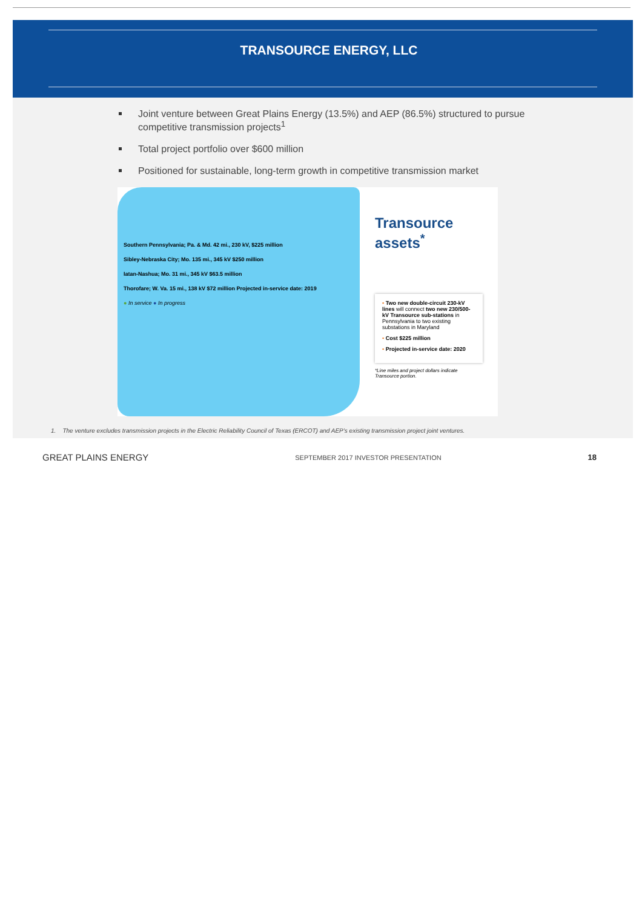TRANSOURCE ENERGY, LLC
Joint venture between Great Plains Energy (13.5%) and AEP (86.5%) structured to pursue competitive transmission projects<sup>1</sup>
Total project portfolio over $600 million
Positioned for sustainable, long-term growth in competitive transmission market
Southern Pennsylvania; Pa. & Md. 42 mi., 230 kV, $225 million
Sibley-Nebraska City; Mo. 135 mi., 345 kV $250 million
Iatan-Nashua; Mo. 31 mi., 345 kV $63.5 million
Thorofare; W. Va. 15 mi., 138 kV $72 million Projected in-service date: 2019
● In service ● In progress
Transource assets<sup>*</sup>
• Two new double-circuit 230-kV lines will connect two new 230/500-kV Transource sub-stations in Pennsylvania to two existing substations in Maryland
• Cost $225 million
• Projected in-service date: 2020
*Line miles and project dollars indicate Transource portion.
1. The venture excludes transmission projects in the Electric Reliability Council of Texas (ERCOT) and AEP’s existing transmission project joint ventures.
GREAT PLAINS ENERGY SEPTEMBER 2017 INVESTOR PRESENTATION 18